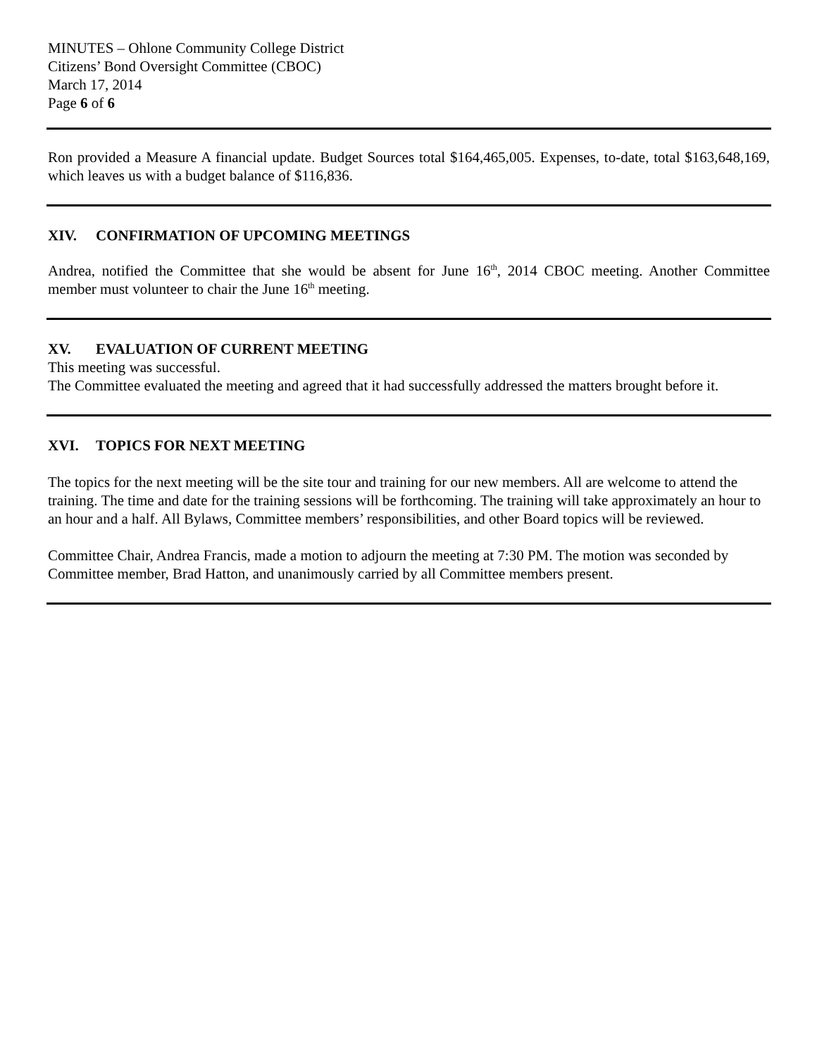MINUTES – Ohlone Community College District
Citizens’ Bond Oversight Committee (CBOC)
March 17, 2014
Page 6 of 6
Ron provided a Measure A financial update. Budget Sources total $164,465,005. Expenses, to-date, total $163,648,169, which leaves us with a budget balance of $116,836.
XIV. CONFIRMATION OF UPCOMING MEETINGS
Andrea, notified the Committee that she would be absent for June 16<sup>th</sup>, 2014 CBOC meeting. Another Committee member must volunteer to chair the June 16<sup>th</sup> meeting.
XV. EVALUATION OF CURRENT MEETING
This meeting was successful.
The Committee evaluated the meeting and agreed that it had successfully addressed the matters brought before it.
XVI. TOPICS FOR NEXT MEETING
The topics for the next meeting will be the site tour and training for our new members. All are welcome to attend the training. The time and date for the training sessions will be forthcoming. The training will take approximately an hour to an hour and a half. All Bylaws, Committee members’ responsibilities, and other Board topics will be reviewed.
Committee Chair, Andrea Francis, made a motion to adjourn the meeting at 7:30 PM. The motion was seconded by Committee member, Brad Hatton, and unanimously carried by all Committee members present.